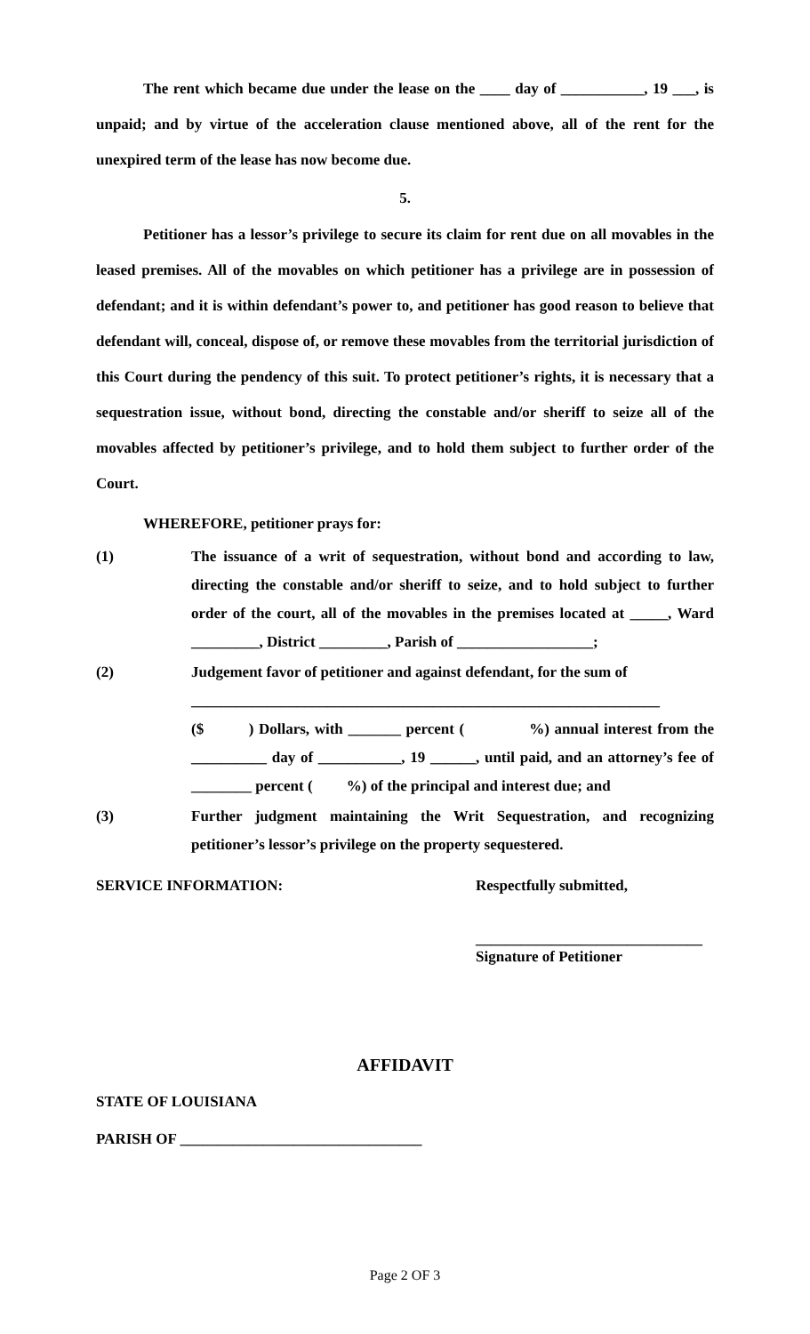The rent which became due under the lease on the ____ day of ___________, 19 ___, is unpaid; and by virtue of the acceleration clause mentioned above, all of the rent for the unexpired term of the lease has now become due.
5.
Petitioner has a lessor’s privilege to secure its claim for rent due on all movables in the leased premises. All of the movables on which petitioner has a privilege are in possession of defendant; and it is within defendant’s power to, and petitioner has good reason to believe that defendant will, conceal, dispose of, or remove these movables from the territorial jurisdiction of this Court during the pendency of this suit. To protect petitioner’s rights, it is necessary that a sequestration issue, without bond, directing the constable and/or sheriff to seize all of the movables affected by petitioner’s privilege, and to hold them subject to further order of the Court.
WHEREFORE, petitioner prays for:
(1) The issuance of a writ of sequestration, without bond and according to law, directing the constable and/or sheriff to seize, and to hold subject to further order of the court, all of the movables in the premises located at _____, Ward _________, District _________, Parish of __________________;
(2) Judgement favor of petitioner and against defendant, for the sum of
______________________________________________________________
($ ) Dollars, with _______ percent ( %) annual interest from the __________ day of ___________, 19 ______, until paid, and an attorney’s fee of ________ percent ( %) of the principal and interest due; and
(3) Further judgment maintaining the Writ Sequestration, and recognizing petitioner’s lessor’s privilege on the property sequestered.
SERVICE INFORMATION: Respectfully submitted,
______________________________
Signature of Petitioner
AFFIDAVIT
STATE OF LOUISIANA
PARISH OF ________________________________
Page 2 OF 3